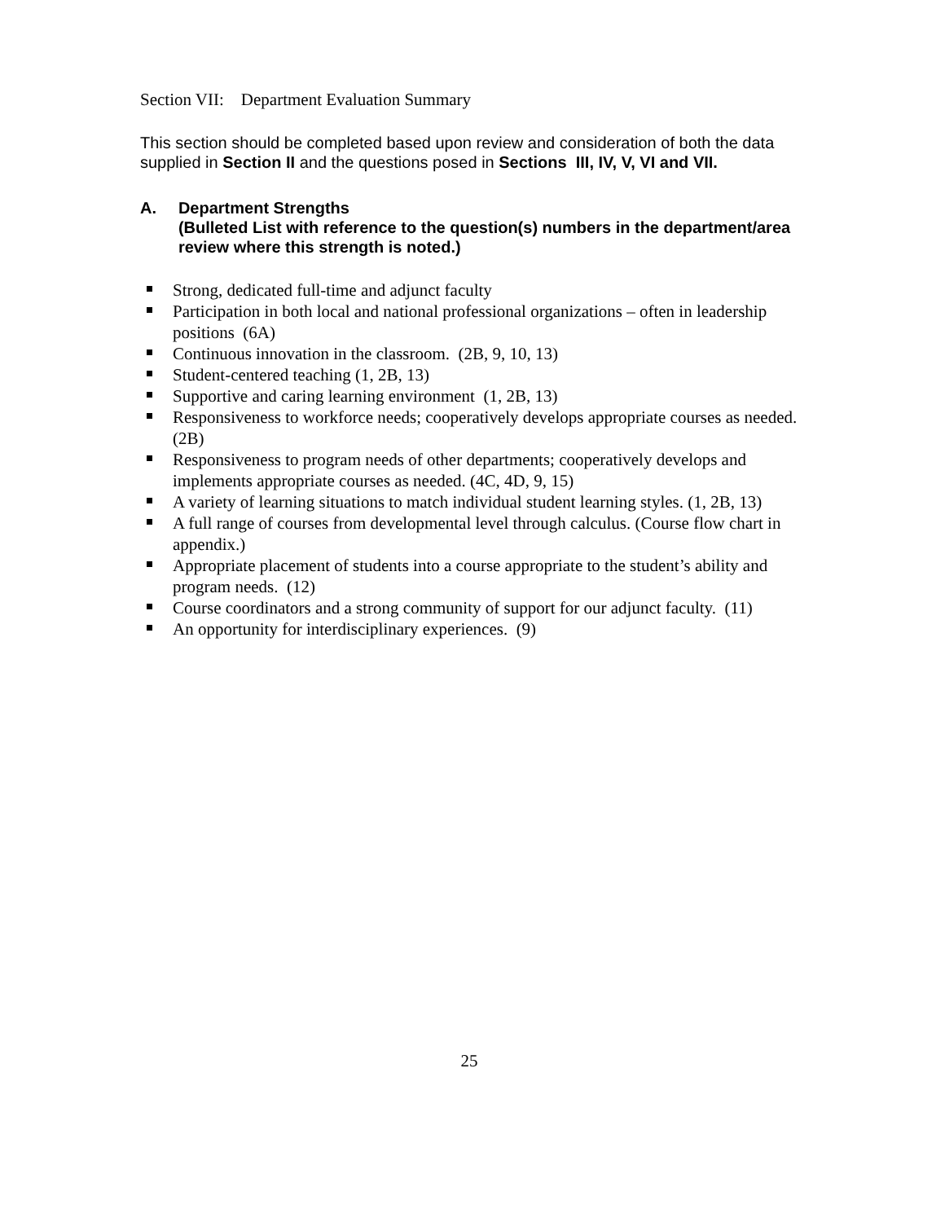Section VII: Department Evaluation Summary
This section should be completed based upon review and consideration of both the data supplied in Section II and the questions posed in Sections III, IV, V, VI and VII.
A. Department Strengths
(Bulleted List with reference to the question(s) numbers in the department/area review where this strength is noted.)
Strong, dedicated full-time and adjunct faculty
Participation in both local and national professional organizations – often in leadership positions (6A)
Continuous innovation in the classroom. (2B, 9, 10, 13)
Student-centered teaching (1, 2B, 13)
Supportive and caring learning environment (1, 2B, 13)
Responsiveness to workforce needs; cooperatively develops appropriate courses as needed. (2B)
Responsiveness to program needs of other departments; cooperatively develops and implements appropriate courses as needed. (4C, 4D, 9, 15)
A variety of learning situations to match individual student learning styles. (1, 2B, 13)
A full range of courses from developmental level through calculus. (Course flow chart in appendix.)
Appropriate placement of students into a course appropriate to the student’s ability and program needs. (12)
Course coordinators and a strong community of support for our adjunct faculty. (11)
An opportunity for interdisciplinary experiences. (9)
25